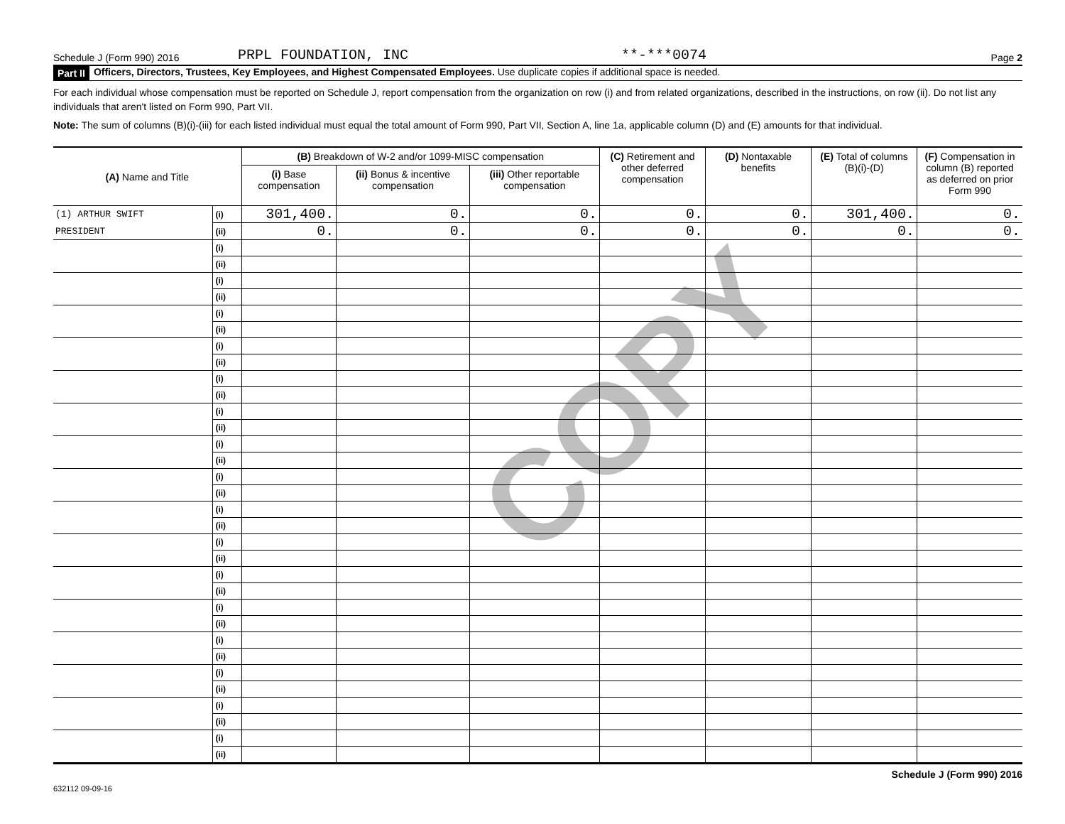Schedule J (Form 990) 2016 PRPL FOUNDATION, INC **-***0074 Page 2
Part II Officers, Directors, Trustees, Key Employees, and Highest Compensated Employees. Use duplicate copies if additional space is needed.
For each individual whose compensation must be reported on Schedule J, report compensation from the organization on row (i) and from related organizations, described in the instructions, on row (ii). Do not list any individuals that aren't listed on Form 990, Part VII.
Note: The sum of columns (B)(i)-(iii) for each listed individual must equal the total amount of Form 990, Part VII, Section A, line 1a, applicable column (D) and (E) amounts for that individual.
COPY
| (A) Name and Title | | (B) Breakdown of W-2 and/or 1099-MISC compensation | | | (C) Retirement and other deferred compensation | (D) Nontaxable benefits | (E) Total of columns (B)(i)-(D) | (F) Compensation in column (B) reported as deferred on prior Form 990 |
| --- | --- | --- | --- | --- | --- | --- | --- | --- |
| | | (i) Base compensation | (ii) Bonus & incentive compensation | (iii) Other reportable compensation | | | | |
| (1) ARTHUR SWIFT | (i) | 301,400. | 0. | 0. | 0. | 0. | 301,400. | 0. |
| PRESIDENT | (ii) | 0. | 0. | 0. | 0. | 0. | 0. | 0. |
| | (i) | | | | | | | |
| | (ii) | | | | | | | |
| | (i) | | | | | | | |
| | (ii) | | | | | | | |
| | (i) | | | | | | | |
| | (ii) | | | | | | | |
| | (i) | | | | | | | |
| | (ii) | | | | | | | |
| | (i) | | | | | | | |
| | (ii) | | | | | | | |
| | (i) | | | | | | | |
| | (ii) | | | | | | | |
| | (i) | | | | | | | |
| | (ii) | | | | | | | |
| | (i) | | | | | | | |
| | (ii) | | | | | | | |
| | (i) | | | | | | | |
| | (ii) | | | | | | | |
| | (i) | | | | | | | |
| | (ii) | | | | | | | |
| | (i) | | | | | | | |
| | (ii) | | | | | | | |
| | (i) | | | | | | | |
| | (ii) | | | | | | | |
| | (i) | | | | | | | |
| | (ii) | | | | | | | |
| | (i) | | | | | | | |
| | (ii) | | | | | | | |
| | (i) | | | | | | | |
| | (ii) | | | | | | | |
| | (i) | | | | | | | |
| | (ii) | | | | | | | |
Schedule J (Form 990) 2016
632112 09-09-16